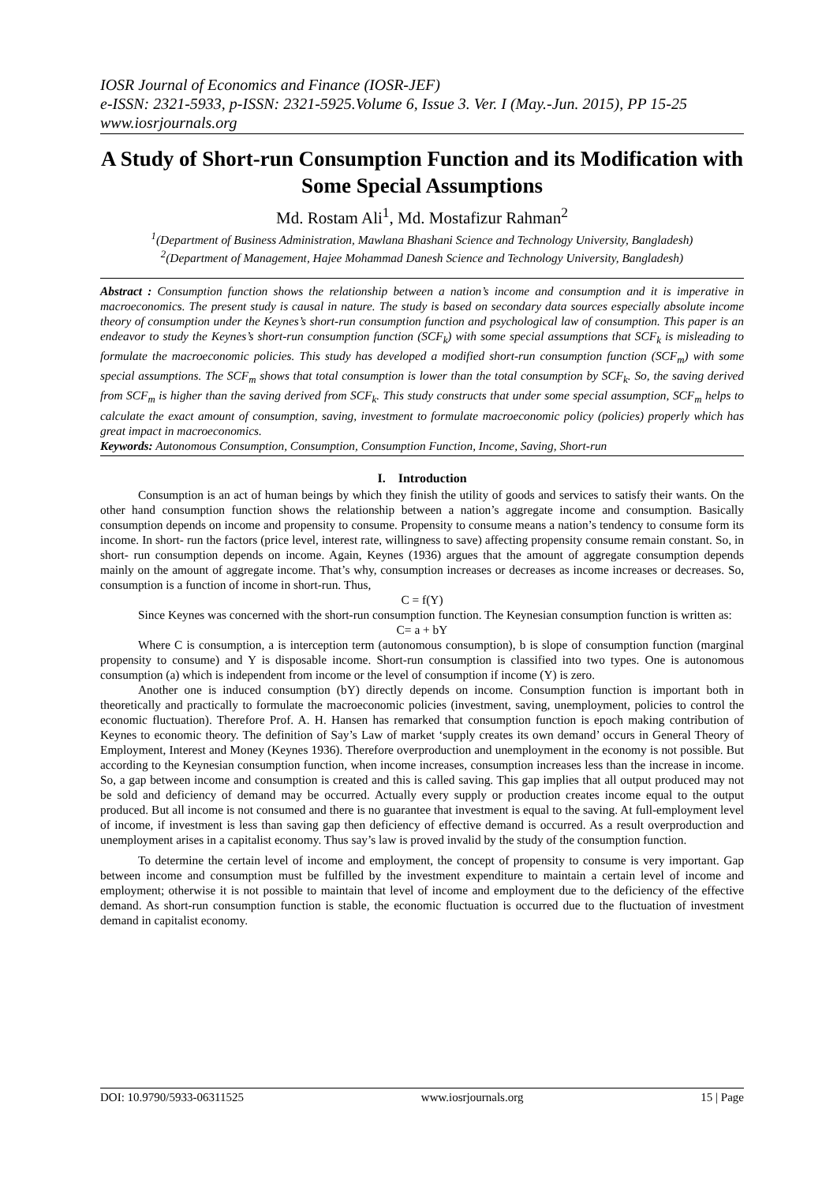IOSR Journal of Economics and Finance (IOSR-JEF)
e-ISSN: 2321-5933, p-ISSN: 2321-5925.Volume 6, Issue 3. Ver. I (May.-Jun. 2015), PP 15-25
www.iosrjournals.org
A Study of Short-run Consumption Function and its Modification with Some Special Assumptions
Md. Rostam Ali<sup>1</sup>, Md. Mostafizur Rahman<sup>2</sup>
<sup>1</sup> (Department of Business Administration, Mawlana Bhashani Science and Technology University, Bangladesh)
<sup>2</sup> (Department of Management, Hajee Mohammad Danesh Science and Technology University, Bangladesh)
Abstract : Consumption function shows the relationship between a nation’s income and consumption and it is imperative in macroeconomics. The present study is causal in nature. The study is based on secondary data sources especially absolute income theory of consumption under the Keynes’s short-run consumption function and psychological law of consumption. This paper is an endeavor to study the Keynes’s short-run consumption function (SCF<sub>k</sub>) with some special assumptions that SCF<sub>k</sub> is misleading to formulate the macroeconomic policies. This study has developed a modified short-run consumption function (SCF<sub>m</sub>) with some special assumptions. The SCF<sub>m</sub> shows that total consumption is lower than the total consumption by SCF<sub>k</sub>. So, the saving derived from SCF<sub>m</sub> is higher than the saving derived from SCF<sub>k</sub>. This study constructs that under some special assumption, SCF<sub>m</sub> helps to calculate the exact amount of consumption, saving, investment to formulate macroeconomic policy (policies) properly which has great impact in macroeconomics.
Keywords: Autonomous Consumption, Consumption, Consumption Function, Income, Saving, Short-run
I. Introduction
Consumption is an act of human beings by which they finish the utility of goods and services to satisfy their wants. On the other hand consumption function shows the relationship between a nation’s aggregate income and consumption. Basically consumption depends on income and propensity to consume. Propensity to consume means a nation’s tendency to consume form its income. In short- run the factors (price level, interest rate, willingness to save) affecting propensity consume remain constant. So, in short- run consumption depends on income. Again, Keynes (1936) argues that the amount of aggregate consumption depends mainly on the amount of aggregate income. That’s why, consumption increases or decreases as income increases or decreases. So, consumption is a function of income in short-run. Thus,
C = f(Y)
Since Keynes was concerned with the short-run consumption function. The Keynesian consumption function is written as:
C= a + bY
Where C is consumption, a is interception term (autonomous consumption), b is slope of consumption function (marginal propensity to consume) and Y is disposable income. Short-run consumption is classified into two types. One is autonomous consumption (a) which is independent from income or the level of consumption if income (Y) is zero.
Another one is induced consumption (bY) directly depends on income. Consumption function is important both in theoretically and practically to formulate the macroeconomic policies (investment, saving, unemployment, policies to control the economic fluctuation). Therefore Prof. A. H. Hansen has remarked that consumption function is epoch making contribution of Keynes to economic theory. The definition of Say’s Law of market ‘supply creates its own demand’ occurs in General Theory of Employment, Interest and Money (Keynes 1936). Therefore overproduction and unemployment in the economy is not possible. But according to the Keynesian consumption function, when income increases, consumption increases less than the increase in income. So, a gap between income and consumption is created and this is called saving. This gap implies that all output produced may not be sold and deficiency of demand may be occurred. Actually every supply or production creates income equal to the output produced. But all income is not consumed and there is no guarantee that investment is equal to the saving. At full-employment level of income, if investment is less than saving gap then deficiency of effective demand is occurred. As a result overproduction and unemployment arises in a capitalist economy. Thus say’s law is proved invalid by the study of the consumption function.
To determine the certain level of income and employment, the concept of propensity to consume is very important. Gap between income and consumption must be fulfilled by the investment expenditure to maintain a certain level of income and employment; otherwise it is not possible to maintain that level of income and employment due to the deficiency of the effective demand. As short-run consumption function is stable, the economic fluctuation is occurred due to the fluctuation of investment demand in capitalist economy.
DOI: 10.9790/5933-06311525 www.iosrjournals.org 15 | Page